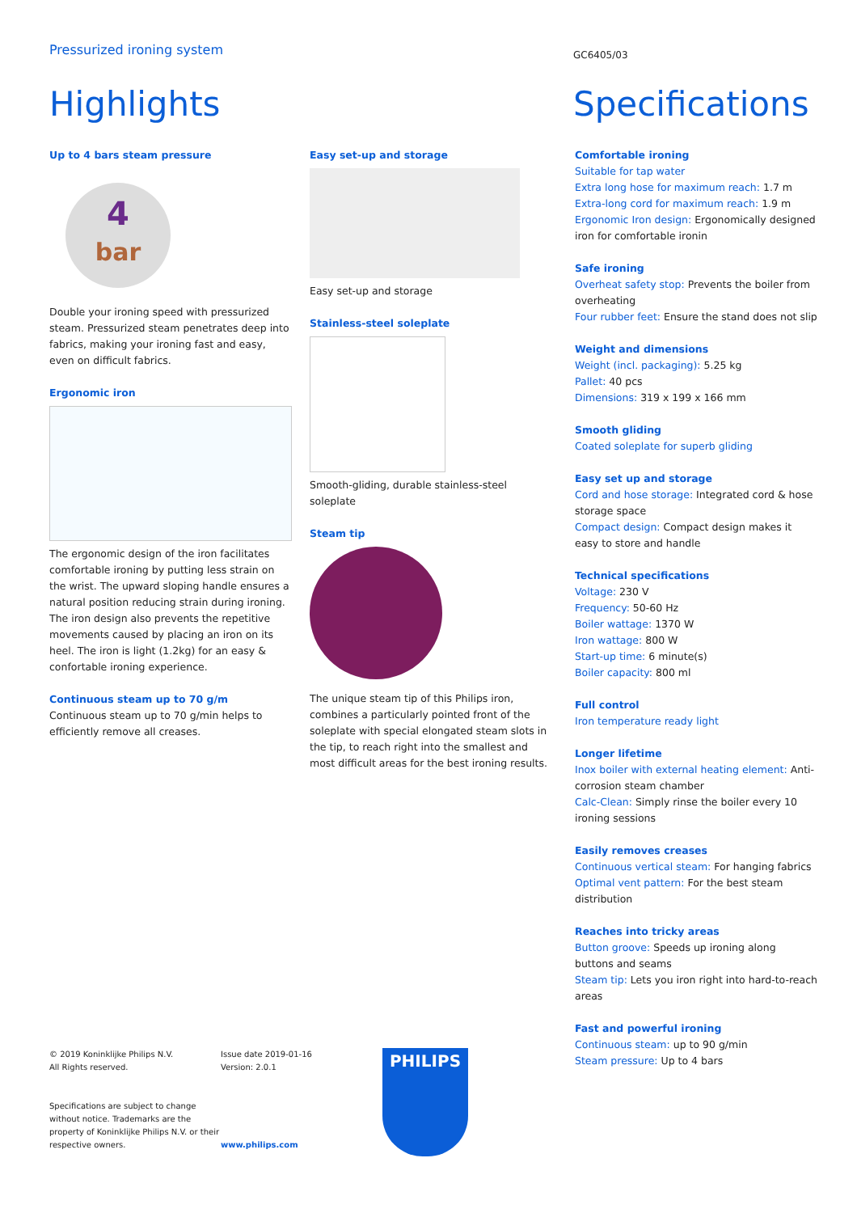Pressurized ironing system GC6405/03
Highlights Specifications
Up to 4 bars steam pressure
4
bar
Double your ironing speed with pressurized steam. Pressurized steam penetrates deep into fabrics, making your ironing fast and easy, even on difficult fabrics.
Ergonomic iron
The ergonomic design of the iron facilitates comfortable ironing by putting less strain on the wrist. The upward sloping handle ensures a natural position reducing strain during ironing. The iron design also prevents the repetitive movements caused by placing an iron on its heel. The iron is light (1.2kg) for an easy & confortable ironing experience.
Continuous steam up to 70 g/m
Continuous steam up to 70 g/min helps to efficiently remove all creases.
Easy set-up and storage
Easy set-up and storage
Stainless-steel soleplate
Smooth-gliding, durable stainless-steel soleplate
Steam tip
The unique steam tip of this Philips iron, combines a particularly pointed front of the soleplate with special elongated steam slots in the tip, to reach right into the smallest and most difficult areas for the best ironing results.
Comfortable ironing
Suitable for tap water
Extra long hose for maximum reach: 1.7 m
Extra-long cord for maximum reach: 1.9 m
Ergonomic Iron design: Ergonomically designed iron for comfortable ironin
Safe ironing
Overheat safety stop: Prevents the boiler from overheating
Four rubber feet: Ensure the stand does not slip
Weight and dimensions
Weight (incl. packaging): 5.25 kg
Pallet: 40 pcs
Dimensions: 319 x 199 x 166 mm
Smooth gliding
Coated soleplate for superb gliding
Easy set up and storage
Cord and hose storage: Integrated cord & hose storage space
Compact design: Compact design makes it easy to store and handle
Technical specifications
Voltage: 230 V
Frequency: 50-60 Hz
Boiler wattage: 1370 W
Iron wattage: 800 W
Start-up time: 6 minute(s)
Boiler capacity: 800 ml
Full control
Iron temperature ready light
Longer lifetime
Inox boiler with external heating element: Anti-corrosion steam chamber
Calc-Clean: Simply rinse the boiler every 10 ironing sessions
Easily removes creases
Continuous vertical steam: For hanging fabrics
Optimal vent pattern: For the best steam distribution
Reaches into tricky areas
Button groove: Speeds up ironing along buttons and seams
Steam tip: Lets you iron right into hard-to-reach areas
Fast and powerful ironing
Continuous steam: up to 90 g/min
Steam pressure: Up to 4 bars
© 2019 Koninklijke Philips N.V.
All Rights reserved.
Specifications are subject to change without notice. Trademarks are the property of Koninklijke Philips N.V. or their respective owners.
Issue date 2019-01-16
Version: 2.0.1
www.philips.com
PHILIPS